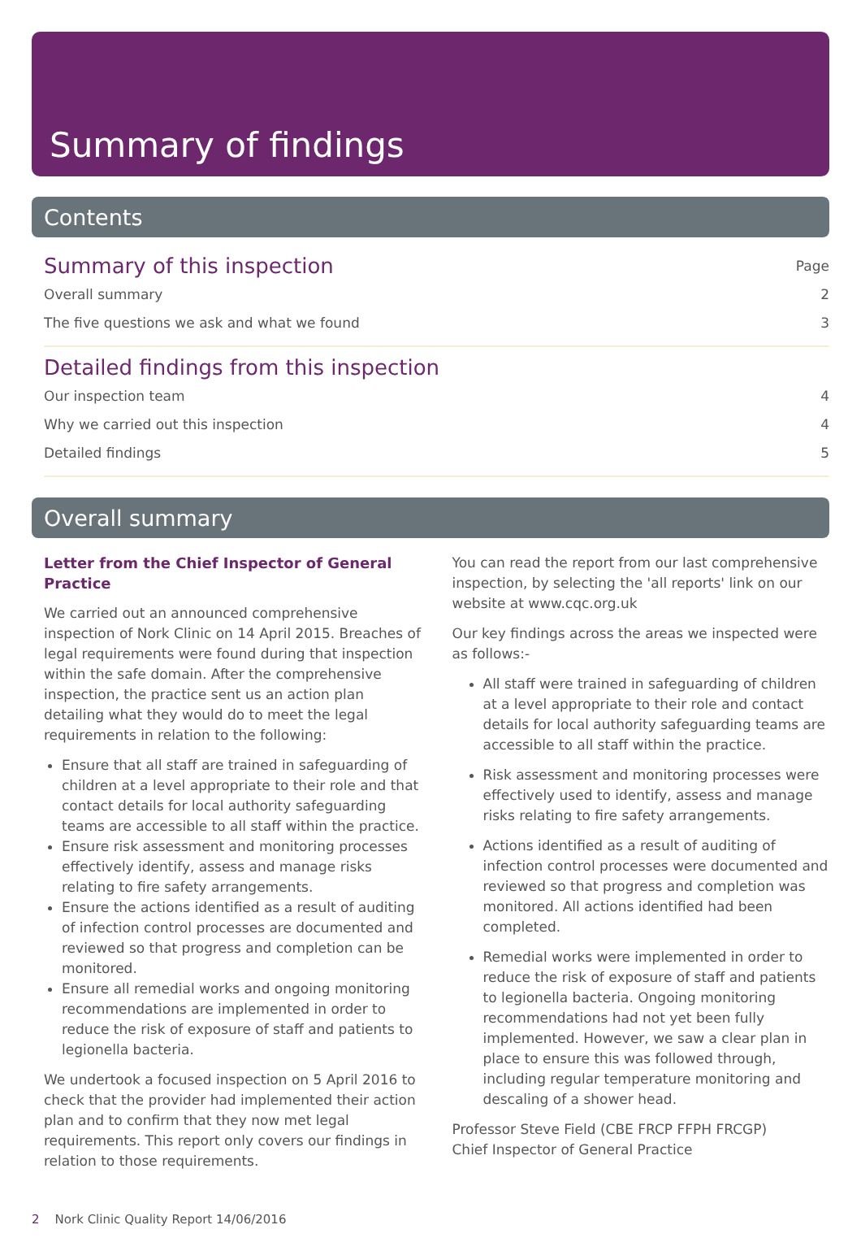Summary of findings
Contents
Summary of this inspection
Page
Overall summary 2
The five questions we ask and what we found 3
Detailed findings from this inspection
Our inspection team 4
Why we carried out this inspection 4
Detailed findings 5
Overall summary
Letter from the Chief Inspector of General Practice
We carried out an announced comprehensive inspection of Nork Clinic on 14 April 2015. Breaches of legal requirements were found during that inspection within the safe domain. After the comprehensive inspection, the practice sent us an action plan detailing what they would do to meet the legal requirements in relation to the following:
Ensure that all staff are trained in safeguarding of children at a level appropriate to their role and that contact details for local authority safeguarding teams are accessible to all staff within the practice.
Ensure risk assessment and monitoring processes effectively identify, assess and manage risks relating to fire safety arrangements.
Ensure the actions identified as a result of auditing of infection control processes are documented and reviewed so that progress and completion can be monitored.
Ensure all remedial works and ongoing monitoring recommendations are implemented in order to reduce the risk of exposure of staff and patients to legionella bacteria.
We undertook a focused inspection on 5 April 2016 to check that the provider had implemented their action plan and to confirm that they now met legal requirements. This report only covers our findings in relation to those requirements.
You can read the report from our last comprehensive inspection, by selecting the 'all reports' link on our website at www.cqc.org.uk
Our key findings across the areas we inspected were as follows:-
All staff were trained in safeguarding of children at a level appropriate to their role and contact details for local authority safeguarding teams are accessible to all staff within the practice.
Risk assessment and monitoring processes were effectively used to identify, assess and manage risks relating to fire safety arrangements.
Actions identified as a result of auditing of infection control processes were documented and reviewed so that progress and completion was monitored. All actions identified had been completed.
Remedial works were implemented in order to reduce the risk of exposure of staff and patients to legionella bacteria. Ongoing monitoring recommendations had not yet been fully implemented. However, we saw a clear plan in place to ensure this was followed through, including regular temperature monitoring and descaling of a shower head.
Professor Steve Field (CBE FRCP FFPH FRCGP)
Chief Inspector of General Practice
2 Nork Clinic Quality Report 14/06/2016